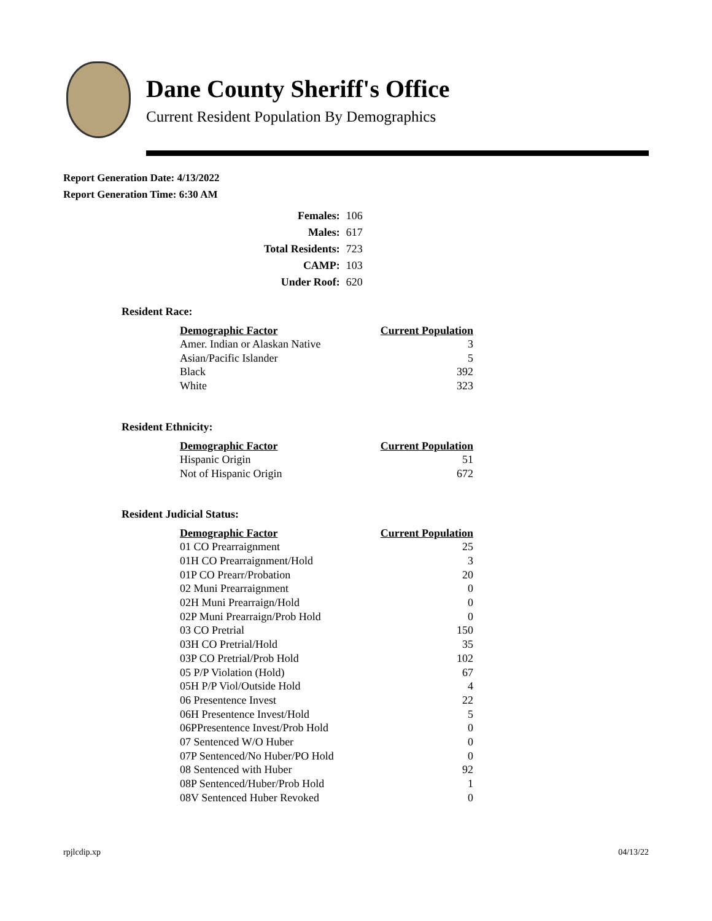Dane County Sheriff's Office
Current Resident Population By Demographics
Report Generation Date: 4/13/2022
Report Generation Time: 6:30 AM
| Females: | 106 |
| Males: | 617 |
| Total Residents: | 723 |
| CAMP: | 103 |
| Under Roof: | 620 |
Resident Race:
| Demographic Factor | Current Population |
| --- | --- |
| Amer. Indian or Alaskan Native | 3 |
| Asian/Pacific Islander | 5 |
| Black | 392 |
| White | 323 |
Resident Ethnicity:
| Demographic Factor | Current Population |
| --- | --- |
| Hispanic Origin | 51 |
| Not of Hispanic Origin | 672 |
Resident Judicial Status:
| Demographic Factor | Current Population |
| --- | --- |
| 01 CO Prearraignment | 25 |
| 01H CO Prearraignment/Hold | 3 |
| 01P CO Prearr/Probation | 20 |
| 02 Muni Prearraignment | 0 |
| 02H Muni Prearraign/Hold | 0 |
| 02P Muni Prearraign/Prob Hold | 0 |
| 03 CO Pretrial | 150 |
| 03H CO Pretrial/Hold | 35 |
| 03P CO Pretrial/Prob Hold | 102 |
| 05 P/P Violation (Hold) | 67 |
| 05H P/P Viol/Outside Hold | 4 |
| 06 Presentence Invest | 22 |
| 06H Presentence Invest/Hold | 5 |
| 06PPresentence Invest/Prob Hold | 0 |
| 07 Sentenced W/O Huber | 0 |
| 07P Sentenced/No Huber/PO Hold | 0 |
| 08 Sentenced with Huber | 92 |
| 08P Sentenced/Huber/Prob Hold | 1 |
| 08V Sentenced Huber Revoked | 0 |
rpjlcdip.xp 04/13/22